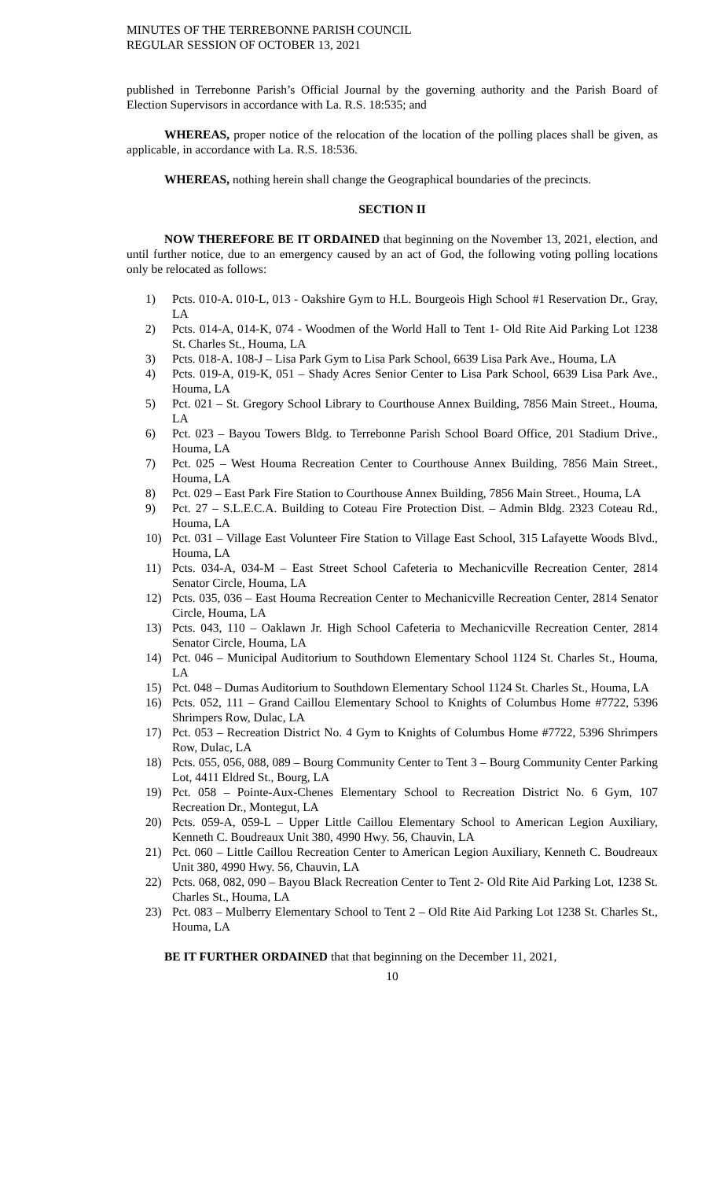MINUTES OF THE TERREBONNE PARISH COUNCIL
REGULAR SESSION OF OCTOBER 13, 2021
published in Terrebonne Parish’s Official Journal by the governing authority and the Parish Board of Election Supervisors in accordance with La. R.S. 18:535; and
WHEREAS, proper notice of the relocation of the location of the polling places shall be given, as applicable, in accordance with La. R.S. 18:536.
WHEREAS, nothing herein shall change the Geographical boundaries of the precincts.
SECTION II
NOW THEREFORE BE IT ORDAINED that beginning on the November 13, 2021, election, and until further notice, due to an emergency caused by an act of God, the following voting polling locations only be relocated as follows:
1) Pcts. 010-A. 010-L, 013 - Oakshire Gym to H.L. Bourgeois High School #1 Reservation Dr., Gray, LA
2) Pcts. 014-A, 014-K, 074 - Woodmen of the World Hall to Tent 1- Old Rite Aid Parking Lot 1238 St. Charles St., Houma, LA
3) Pcts. 018-A. 108-J – Lisa Park Gym to Lisa Park School, 6639 Lisa Park Ave., Houma, LA
4) Pcts. 019-A, 019-K, 051 – Shady Acres Senior Center to Lisa Park School, 6639 Lisa Park Ave., Houma, LA
5) Pct. 021 – St. Gregory School Library to Courthouse Annex Building, 7856 Main Street., Houma, LA
6) Pct. 023 – Bayou Towers Bldg. to Terrebonne Parish School Board Office, 201 Stadium Drive., Houma, LA
7) Pct. 025 – West Houma Recreation Center to Courthouse Annex Building, 7856 Main Street., Houma, LA
8) Pct. 029 – East Park Fire Station to Courthouse Annex Building, 7856 Main Street., Houma, LA
9) Pct. 27 – S.L.E.C.A. Building to Coteau Fire Protection Dist. – Admin Bldg. 2323 Coteau Rd., Houma, LA
10) Pct. 031 – Village East Volunteer Fire Station to Village East School, 315 Lafayette Woods Blvd., Houma, LA
11) Pcts. 034-A, 034-M – East Street School Cafeteria to Mechanicville Recreation Center, 2814 Senator Circle, Houma, LA
12) Pcts. 035, 036 – East Houma Recreation Center to Mechanicville Recreation Center, 2814 Senator Circle, Houma, LA
13) Pcts. 043, 110 – Oaklawn Jr. High School Cafeteria to Mechanicville Recreation Center, 2814 Senator Circle, Houma, LA
14) Pct. 046 – Municipal Auditorium to Southdown Elementary School 1124 St. Charles St., Houma, LA
15) Pct. 048 – Dumas Auditorium to Southdown Elementary School 1124 St. Charles St., Houma, LA
16) Pcts. 052, 111 – Grand Caillou Elementary School to Knights of Columbus Home #7722, 5396 Shrimpers Row, Dulac, LA
17) Pct. 053 – Recreation District No. 4 Gym to Knights of Columbus Home #7722, 5396 Shrimpers Row, Dulac, LA
18) Pcts. 055, 056, 088, 089 – Bourg Community Center to Tent 3 – Bourg Community Center Parking Lot, 4411 Eldred St., Bourg, LA
19) Pct. 058 – Pointe-Aux-Chenes Elementary School to Recreation District No. 6 Gym, 107 Recreation Dr., Montegut, LA
20) Pcts. 059-A, 059-L – Upper Little Caillou Elementary School to American Legion Auxiliary, Kenneth C. Boudreaux Unit 380, 4990 Hwy. 56, Chauvin, LA
21) Pct. 060 – Little Caillou Recreation Center to American Legion Auxiliary, Kenneth C. Boudreaux Unit 380, 4990 Hwy. 56, Chauvin, LA
22) Pcts. 068, 082, 090 – Bayou Black Recreation Center to Tent 2- Old Rite Aid Parking Lot, 1238 St. Charles St., Houma, LA
23) Pct. 083 – Mulberry Elementary School to Tent 2 – Old Rite Aid Parking Lot 1238 St. Charles St., Houma, LA
BE IT FURTHER ORDAINED that that beginning on the December 11, 2021,
10